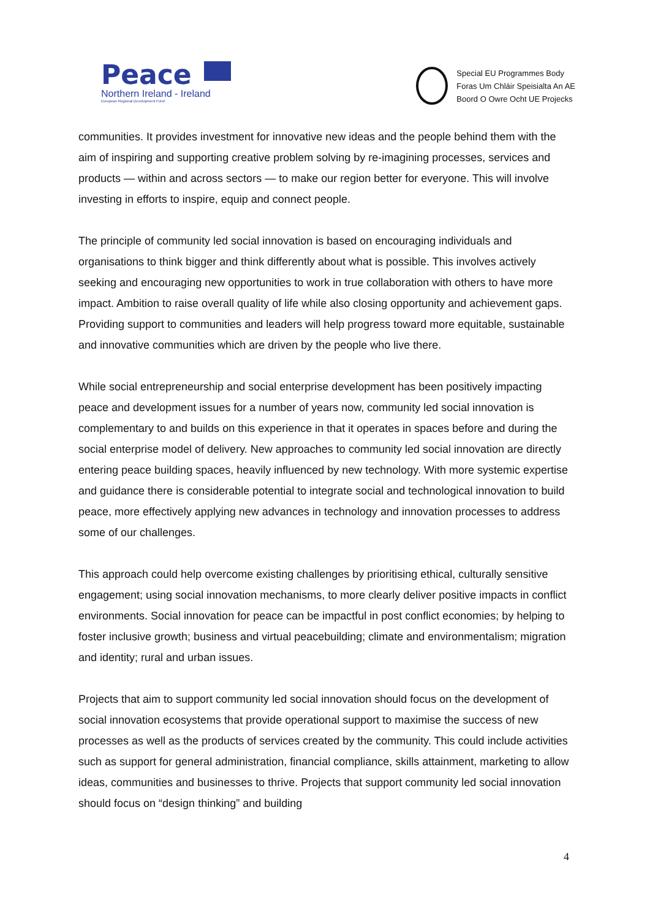Peace
Northern Ireland - Ireland
European Regional Development Fund
Special EU Programmes Body
Foras Um Chláir Speisialta An AE
Boord O Owre Ocht UE Projecks
communities. It provides investment for innovative new ideas and the people behind them with the aim of inspiring and supporting creative problem solving by re-imagining processes, services and products — within and across sectors — to make our region better for everyone. This will involve investing in efforts to inspire, equip and connect people.
The principle of community led social innovation is based on encouraging individuals and organisations to think bigger and think differently about what is possible. This involves actively seeking and encouraging new opportunities to work in true collaboration with others to have more impact. Ambition to raise overall quality of life while also closing opportunity and achievement gaps. Providing support to communities and leaders will help progress toward more equitable, sustainable and innovative communities which are driven by the people who live there.
While social entrepreneurship and social enterprise development has been positively impacting peace and development issues for a number of years now, community led social innovation is complementary to and builds on this experience in that it operates in spaces before and during the social enterprise model of delivery. New approaches to community led social innovation are directly entering peace building spaces, heavily influenced by new technology. With more systemic expertise and guidance there is considerable potential to integrate social and technological innovation to build peace, more effectively applying new advances in technology and innovation processes to address some of our challenges.
This approach could help overcome existing challenges by prioritising ethical, culturally sensitive engagement; using social innovation mechanisms, to more clearly deliver positive impacts in conflict environments. Social innovation for peace can be impactful in post conflict economies; by helping to foster inclusive growth; business and virtual peacebuilding; climate and environmentalism; migration and identity; rural and urban issues.
Projects that aim to support community led social innovation should focus on the development of social innovation ecosystems that provide operational support to maximise the success of new processes as well as the products of services created by the community. This could include activities such as support for general administration, financial compliance, skills attainment, marketing to allow ideas, communities and businesses to thrive. Projects that support community led social innovation should focus on “design thinking” and building
4